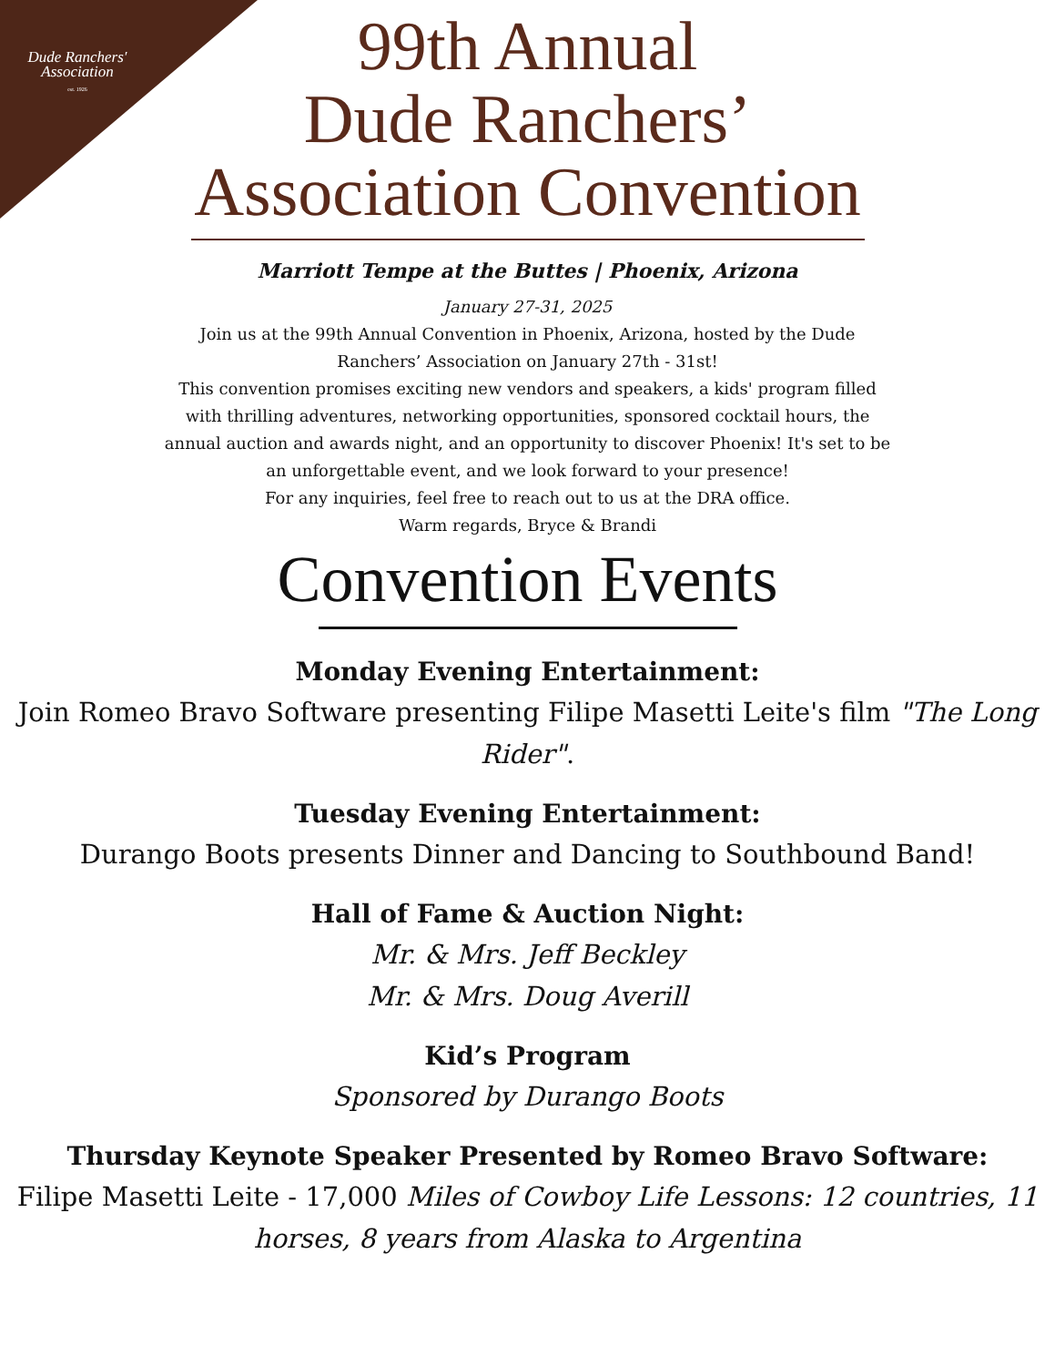Dude Ranchers'
Association
est. 1926
99th Annual
Dude Ranchers’
Association Convention
Marriott Tempe at the Buttes | Phoenix, Arizona
January 27-31, 2025
Join us at the 99th Annual Convention in Phoenix, Arizona, hosted by the Dude Ranchers’ Association on January 27th - 31st!
This convention promises exciting new vendors and speakers, a kids' program filled with thrilling adventures, networking opportunities, sponsored cocktail hours, the annual auction and awards night, and an opportunity to discover Phoenix! It's set to be an unforgettable event, and we look forward to your presence!
For any inquiries, feel free to reach out to us at the DRA office.
Warm regards, Bryce & Brandi
Convention Events
Monday Evening Entertainment:
Join Romeo Bravo Software presenting Filipe Masetti Leite's film "The Long Rider".
Tuesday Evening Entertainment:
Durango Boots presents Dinner and Dancing to Southbound Band!
Hall of Fame & Auction Night:
Mr. & Mrs. Jeff Beckley
Mr. & Mrs. Doug Averill
Kid’s Program
Sponsored by Durango Boots
Thursday Keynote Speaker Presented by Romeo Bravo Software:
Filipe Masetti Leite - 17,000 Miles of Cowboy Life Lessons: 12 countries, 11 horses, 8 years from Alaska to Argentina